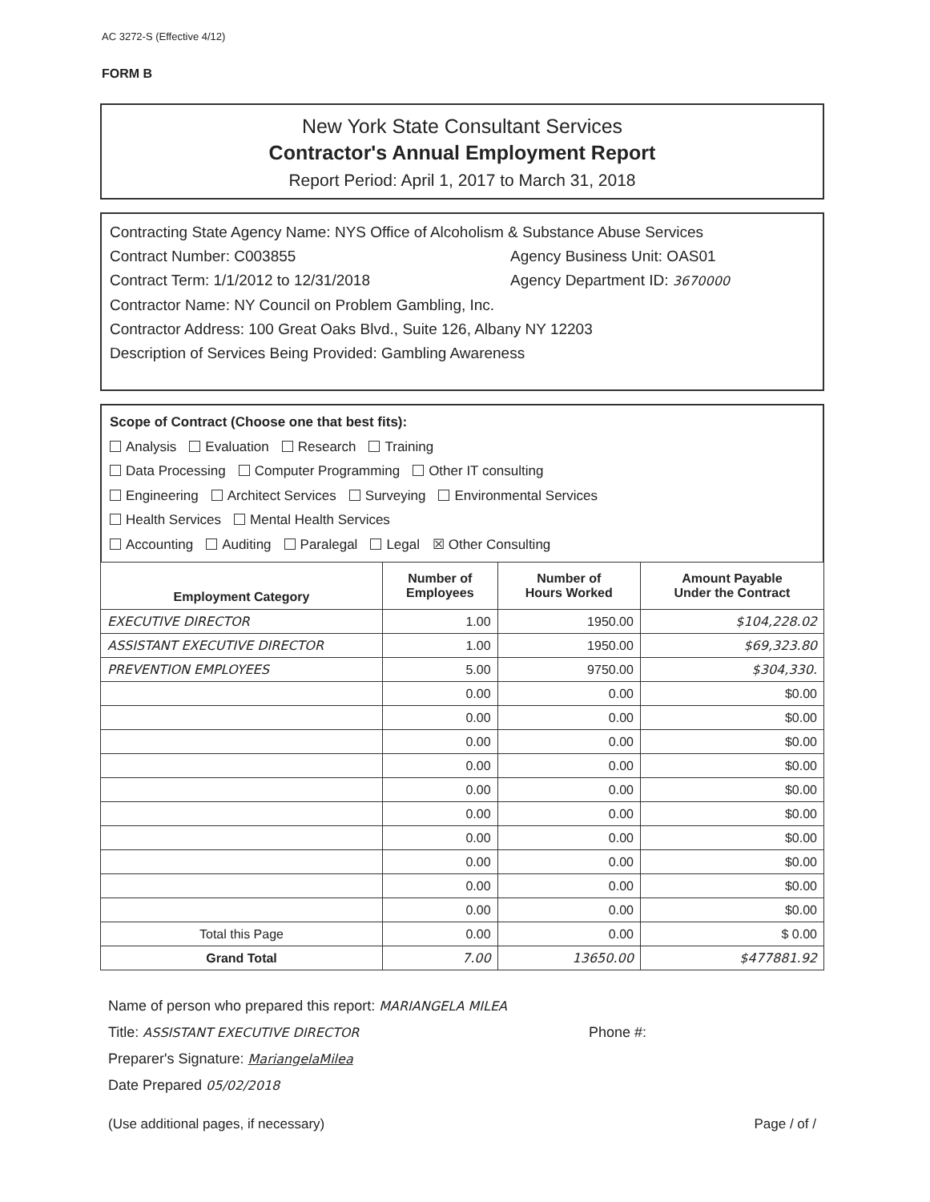AC 3272-S (Effective 4/12)
FORM B
New York State Consultant Services
Contractor's Annual Employment Report
Report Period: April 1, 2017 to March 31, 2018
Contracting State Agency Name: NYS Office of Alcoholism & Substance Abuse Services
Contract Number: C003855 Agency Business Unit: OAS01
Contract Term: 1/1/2012 to 12/31/2018 Agency Department ID: 3670000
Contractor Name: NY Council on Problem Gambling, Inc.
Contractor Address: 100 Great Oaks Blvd., Suite 126, Albany NY 12203
Description of Services Being Provided: Gambling Awareness
Scope of Contract (Choose one that best fits):
Analysis Evaluation Research Training
Data Processing Computer Programming Other IT consulting
Engineering Architect Services Surveying Environmental Services
Health Services Mental Health Services
Accounting Auditing Paralegal Legal ☒ Other Consulting
| Employment Category | Number of Employees | Number of Hours Worked | Amount Payable Under the Contract |
| --- | --- | --- | --- |
| EXECUTIVE DIRECTOR | 1.00 | 1950.00 | $104,228.02 |
| ASSISTANT EXECUTIVE DIRECTOR | 1.00 | 1950.00 | $69,323.80 |
| PREVENTION EMPLOYEES | 5.00 | 9750.00 | $304,330. |
| | 0.00 | 0.00 | $0.00 |
| | 0.00 | 0.00 | $0.00 |
| | 0.00 | 0.00 | $0.00 |
| | 0.00 | 0.00 | $0.00 |
| | 0.00 | 0.00 | $0.00 |
| | 0.00 | 0.00 | $0.00 |
| | 0.00 | 0.00 | $0.00 |
| | 0.00 | 0.00 | $0.00 |
| | 0.00 | 0.00 | $0.00 |
| | 0.00 | 0.00 | $0.00 |
| Total this Page | 0.00 | 0.00 | $ 0.00 |
| Grand Total | 7.00 | 13650.00 | $477881.92 |
Name of person who prepared this report: MARIANGELA MILEA
Title: ASSISTANT EXECUTIVE DIRECTOR Phone #:
Preparer's Signature: MariangelaMilea
Date Prepared 05/02/2018
(Use additional pages, if necessary) Page / of /